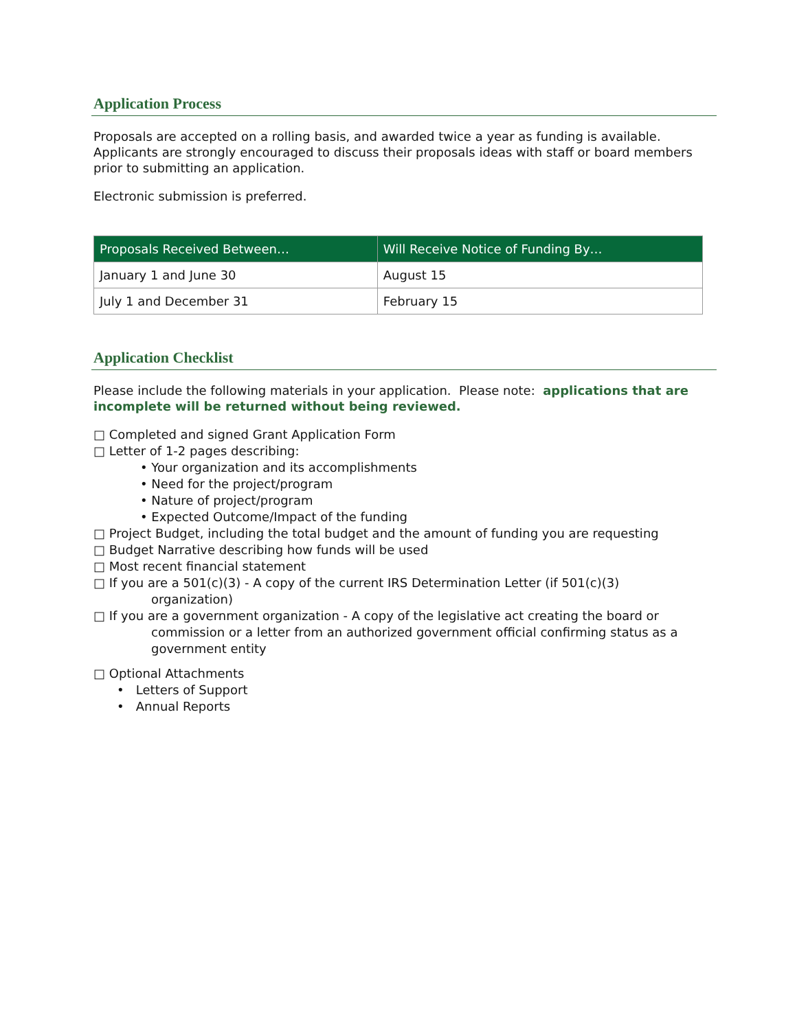Application Process
Proposals are accepted on a rolling basis, and awarded twice a year as funding is available. Applicants are strongly encouraged to discuss their proposals ideas with staff or board members prior to submitting an application.
Electronic submission is preferred.
| Proposals Received Between… | Will Receive Notice of Funding By… |
| --- | --- |
| January 1 and June 30 | August 15 |
| July 1 and December 31 | February 15 |
Application Checklist
Please include the following materials in your application. Please note: applications that are incomplete will be returned without being reviewed.
□ Completed and signed Grant Application Form
□ Letter of 1-2 pages describing:
• Your organization and its accomplishments
• Need for the project/program
• Nature of project/program
• Expected Outcome/Impact of the funding
□ Project Budget, including the total budget and the amount of funding you are requesting
□ Budget Narrative describing how funds will be used
□ Most recent financial statement
□ If you are a 501(c)(3) - A copy of the current IRS Determination Letter (if 501(c)(3)
organization)
□ If you are a government organization - A copy of the legislative act creating the board or
commission or a letter from an authorized government official confirming status as a
government entity
□ Optional Attachments
• Letters of Support
• Annual Reports